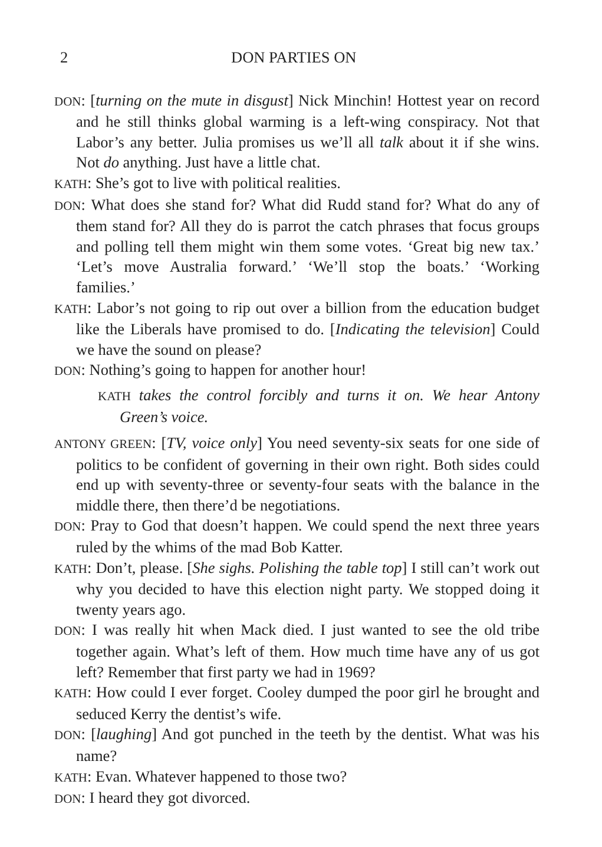2 DON PARTIES ON
DON: [turning on the mute in disgust] Nick Minchin! Hottest year on record and he still thinks global warming is a left-wing conspiracy. Not that Labor’s any better. Julia promises us we’ll all talk about it if she wins. Not do anything. Just have a little chat.
KATH: She’s got to live with political realities.
DON: What does she stand for? What did Rudd stand for? What do any of them stand for? All they do is parrot the catch phrases that focus groups and polling tell them might win them some votes. ‘Great big new tax.’ ‘Let’s move Australia forward.’ ‘We’ll stop the boats.’ ‘Working families.’
KATH: Labor’s not going to rip out over a billion from the education budget like the Liberals have promised to do. [Indicating the television] Could we have the sound on please?
DON: Nothing’s going to happen for another hour!
KATH takes the control forcibly and turns it on. We hear Antony Green’s voice.
ANTONY GREEN: [TV, voice only] You need seventy-six seats for one side of politics to be confident of governing in their own right. Both sides could end up with seventy-three or seventy-four seats with the balance in the middle there, then there’d be negotiations.
DON: Pray to God that doesn’t happen. We could spend the next three years ruled by the whims of the mad Bob Katter.
KATH: Don’t, please. [She sighs. Polishing the table top] I still can’t work out why you decided to have this election night party. We stopped doing it twenty years ago.
DON: I was really hit when Mack died. I just wanted to see the old tribe together again. What’s left of them. How much time have any of us got left? Remember that first party we had in 1969?
KATH: How could I ever forget. Cooley dumped the poor girl he brought and seduced Kerry the dentist’s wife.
DON: [laughing] And got punched in the teeth by the dentist. What was his name?
KATH: Evan. Whatever happened to those two?
DON: I heard they got divorced.